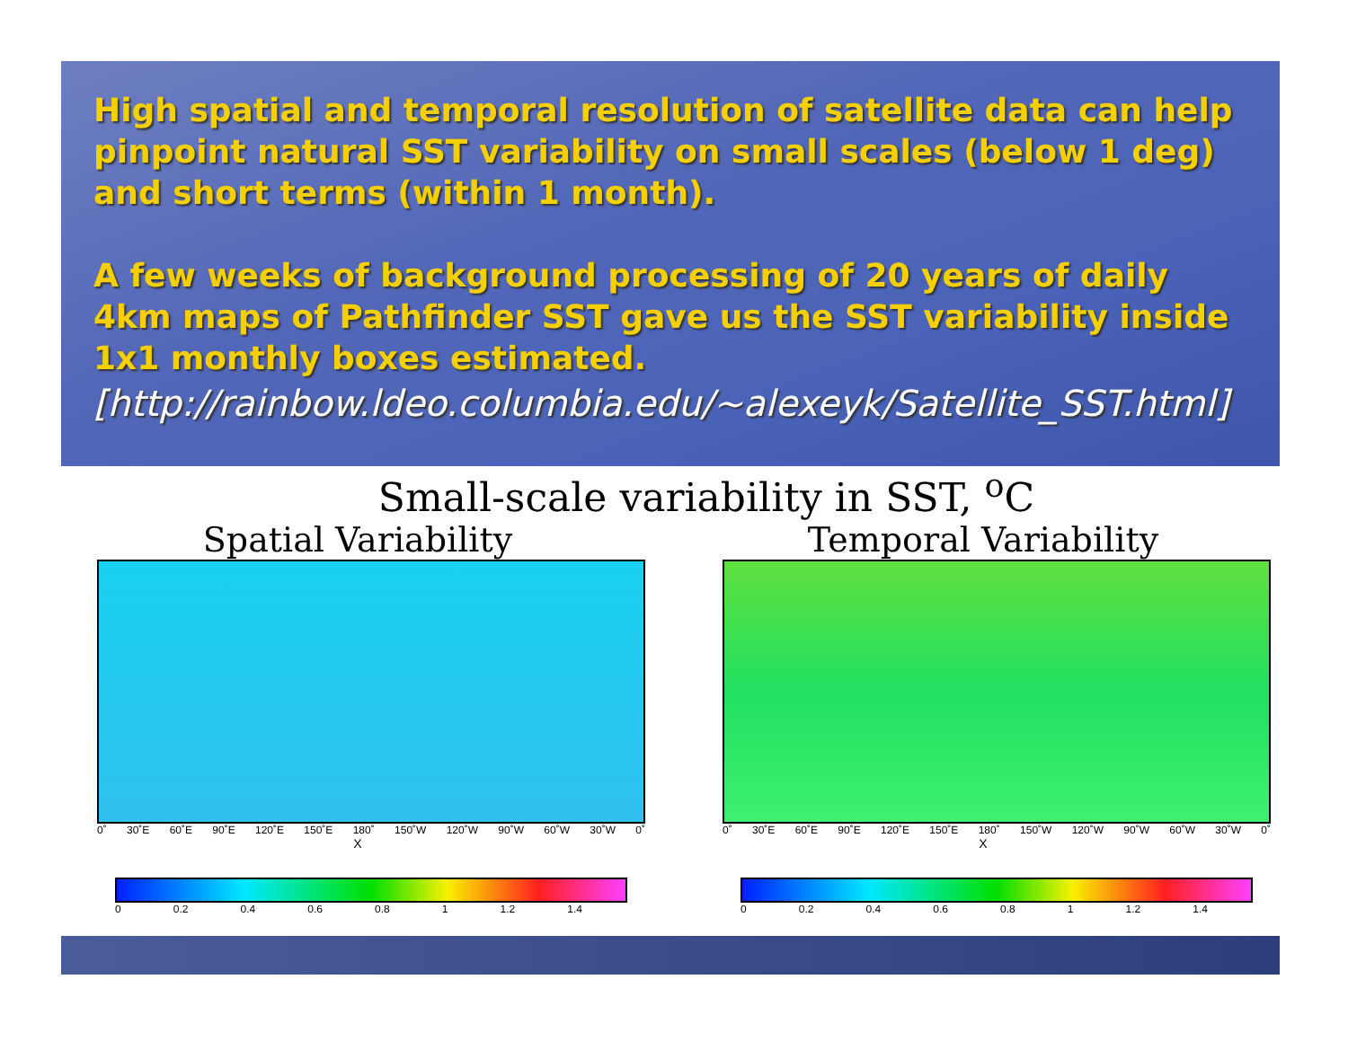High spatial and temporal resolution of satellite data can help pinpoint natural SST variability on small scales (below 1 deg) and short terms (within 1 month).
A few weeks of background processing of 20 years of daily 4km maps of Pathfinder SST gave us the SST variability inside 1x1 monthly boxes estimated.
[http://rainbow.ldeo.columbia.edu/~alexeyk/Satellite_SST.html]
Small-scale variability in SST, <sup>o</sup>C
Spatial Variability
0˚ 30˚E 60˚E 90˚E 120˚E 150˚E 180˚ 150˚W 120˚W 90˚W 60˚W 30˚W 0˚
X
0 0.2 0.4 0.6 0.8 1 1.2 1.4
Temporal Variability
0˚ 30˚E 60˚E 90˚E 120˚E 150˚E 180˚ 150˚W 120˚W 90˚W 60˚W 30˚W 0˚
X
0 0.2 0.4 0.6 0.8 1 1.2 1.4